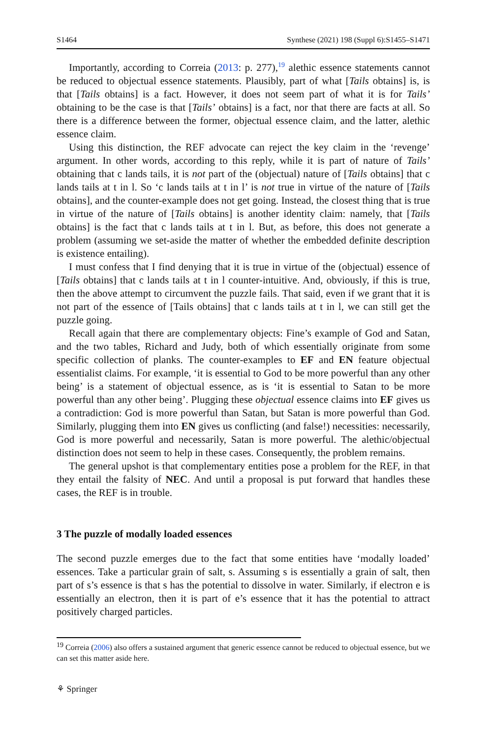S1464 Synthese (2021) 198 (Suppl 6):S1455–S1471
Importantly, according to Correia (2013: p. 277),<sup>19</sup> alethic essence statements cannot be reduced to objectual essence statements. Plausibly, part of what [Tails obtains] is, is that [Tails obtains] is a fact. However, it does not seem part of what it is for Tails’ obtaining to be the case is that [Tails’ obtains] is a fact, nor that there are facts at all. So there is a difference between the former, objectual essence claim, and the latter, alethic essence claim.
Using this distinction, the REF advocate can reject the key claim in the ‘revenge’ argument. In other words, according to this reply, while it is part of nature of Tails’ obtaining that c lands tails, it is not part of the (objectual) nature of [Tails obtains] that c lands tails at t in l. So ‘c lands tails at t in l’ is not true in virtue of the nature of [Tails obtains], and the counter-example does not get going. Instead, the closest thing that is true in virtue of the nature of [Tails obtains] is another identity claim: namely, that [Tails obtains] is the fact that c lands tails at t in l. But, as before, this does not generate a problem (assuming we set-aside the matter of whether the embedded definite description is existence entailing).
I must confess that I find denying that it is true in virtue of the (objectual) essence of [Tails obtains] that c lands tails at t in l counter-intuitive. And, obviously, if this is true, then the above attempt to circumvent the puzzle fails. That said, even if we grant that it is not part of the essence of [Tails obtains] that c lands tails at t in l, we can still get the puzzle going.
Recall again that there are complementary objects: Fine’s example of God and Satan, and the two tables, Richard and Judy, both of which essentially originate from some specific collection of planks. The counter-examples to EF and EN feature objectual essentialist claims. For example, ‘it is essential to God to be more powerful than any other being’ is a statement of objectual essence, as is ‘it is essential to Satan to be more powerful than any other being’. Plugging these objectual essence claims into EF gives us a contradiction: God is more powerful than Satan, but Satan is more powerful than God. Similarly, plugging them into EN gives us conflicting (and false!) necessities: necessarily, God is more powerful and necessarily, Satan is more powerful. The alethic/objectual distinction does not seem to help in these cases. Consequently, the problem remains.
The general upshot is that complementary entities pose a problem for the REF, in that they entail the falsity of NEC. And until a proposal is put forward that handles these cases, the REF is in trouble.
3 The puzzle of modally loaded essences
The second puzzle emerges due to the fact that some entities have ‘modally loaded’ essences. Take a particular grain of salt, s. Assuming s is essentially a grain of salt, then part of s’s essence is that s has the potential to dissolve in water. Similarly, if electron e is essentially an electron, then it is part of e’s essence that it has the potential to attract positively charged particles.
<sup>19</sup> Correia (2006) also offers a sustained argument that generic essence cannot be reduced to objectual essence, but we can set this matter aside here.
⚘ Springer